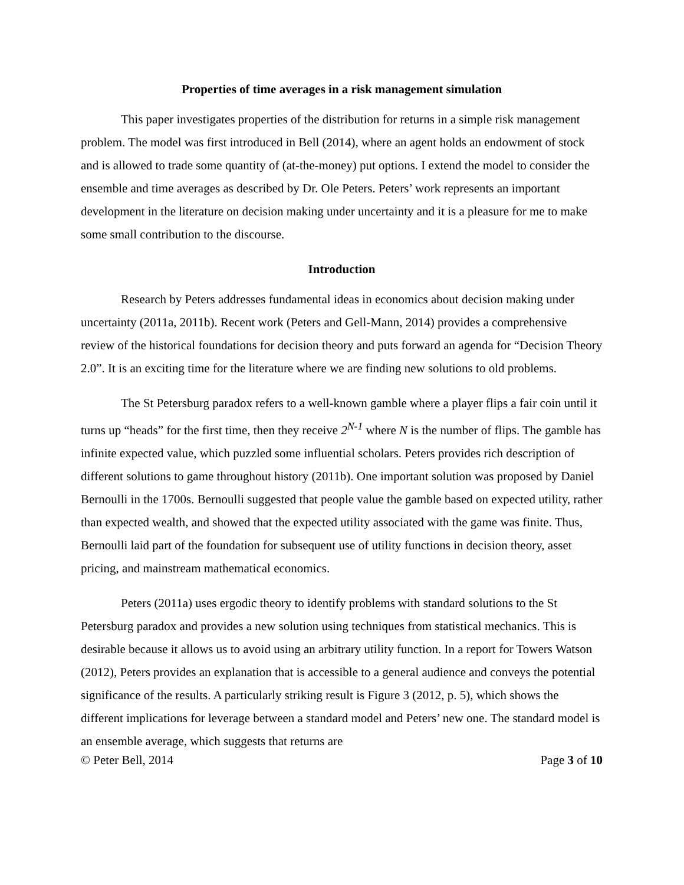Properties of time averages in a risk management simulation
This paper investigates properties of the distribution for returns in a simple risk management problem. The model was first introduced in Bell (2014), where an agent holds an endowment of stock and is allowed to trade some quantity of (at-the-money) put options. I extend the model to consider the ensemble and time averages as described by Dr. Ole Peters. Peters’ work represents an important development in the literature on decision making under uncertainty and it is a pleasure for me to make some small contribution to the discourse.
Introduction
Research by Peters addresses fundamental ideas in economics about decision making under uncertainty (2011a, 2011b). Recent work (Peters and Gell-Mann, 2014) provides a comprehensive review of the historical foundations for decision theory and puts forward an agenda for “Decision Theory 2.0”. It is an exciting time for the literature where we are finding new solutions to old problems.
The St Petersburg paradox refers to a well-known gamble where a player flips a fair coin until it turns up “heads” for the first time, then they receive 2<sup>N-1</sup> where N is the number of flips. The gamble has infinite expected value, which puzzled some influential scholars. Peters provides rich description of different solutions to game throughout history (2011b). One important solution was proposed by Daniel Bernoulli in the 1700s. Bernoulli suggested that people value the gamble based on expected utility, rather than expected wealth, and showed that the expected utility associated with the game was finite. Thus, Bernoulli laid part of the foundation for subsequent use of utility functions in decision theory, asset pricing, and mainstream mathematical economics.
Peters (2011a) uses ergodic theory to identify problems with standard solutions to the St Petersburg paradox and provides a new solution using techniques from statistical mechanics. This is desirable because it allows us to avoid using an arbitrary utility function. In a report for Towers Watson (2012), Peters provides an explanation that is accessible to a general audience and conveys the potential significance of the results. A particularly striking result is Figure 3 (2012, p. 5), which shows the different implications for leverage between a standard model and Peters’ new one. The standard model is an ensemble average, which suggests that returns are
© Peter Bell, 2014 Page 3 of 10